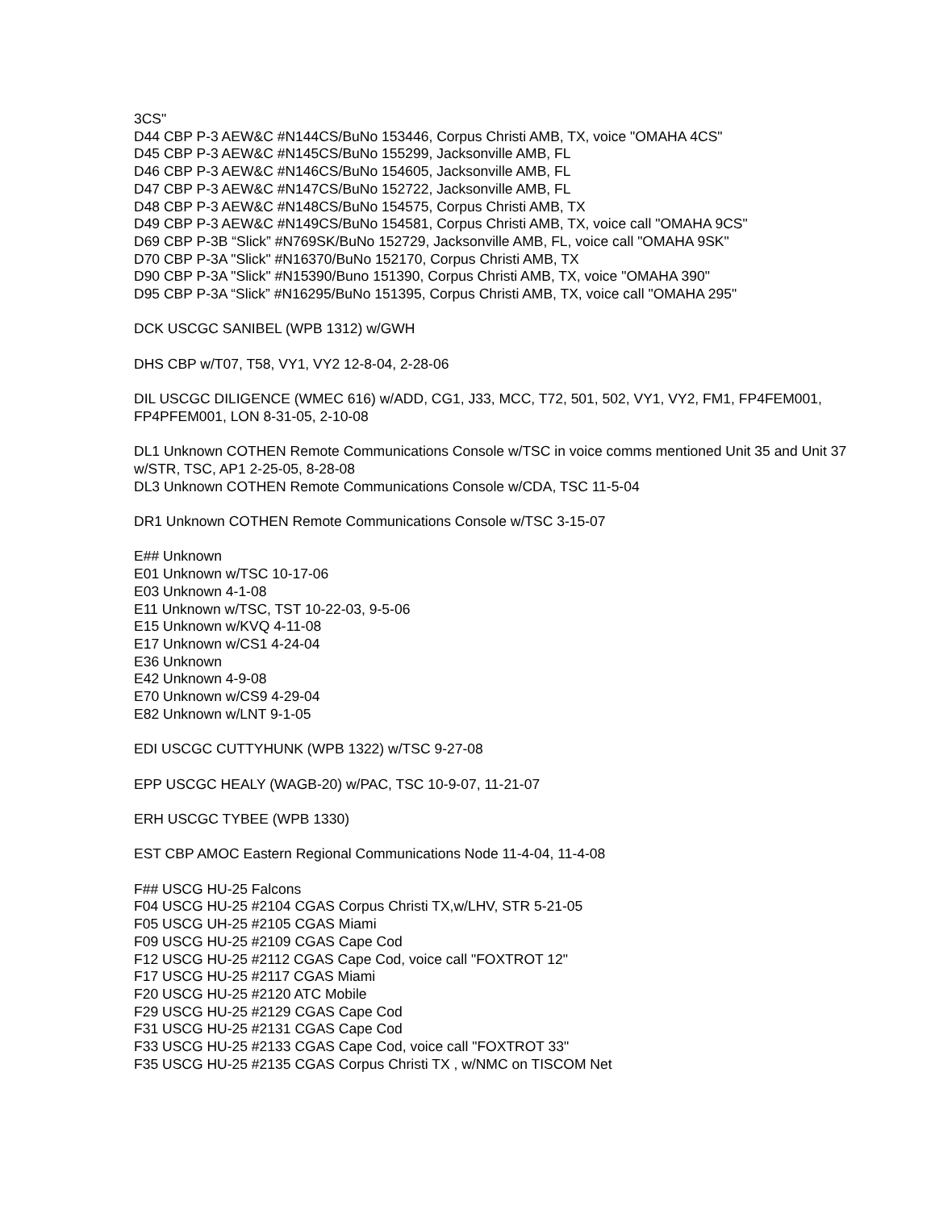3CS"
D44 CBP P-3 AEW&C #N144CS/BuNo 153446, Corpus Christi AMB, TX, voice "OMAHA 4CS"
D45 CBP P-3 AEW&C #N145CS/BuNo 155299, Jacksonville AMB, FL
D46 CBP P-3 AEW&C #N146CS/BuNo 154605, Jacksonville AMB, FL
D47 CBP P-3 AEW&C #N147CS/BuNo 152722, Jacksonville AMB, FL
D48 CBP P-3 AEW&C #N148CS/BuNo 154575, Corpus Christi AMB, TX
D49 CBP P-3 AEW&C #N149CS/BuNo 154581, Corpus Christi AMB, TX, voice call "OMAHA 9CS"
D69 CBP P-3B “Slick” #N769SK/BuNo 152729, Jacksonville AMB, FL, voice call "OMAHA 9SK"
D70 CBP P-3A "Slick" #N16370/BuNo 152170, Corpus Christi AMB, TX
D90 CBP P-3A "Slick" #N15390/Buno 151390, Corpus Christi AMB, TX, voice "OMAHA 390"
D95 CBP P-3A “Slick” #N16295/BuNo 151395, Corpus Christi AMB, TX, voice call "OMAHA 295"
DCK USCGC SANIBEL (WPB 1312) w/GWH
DHS CBP w/T07, T58, VY1, VY2 12-8-04, 2-28-06
DIL USCGC DILIGENCE (WMEC 616) w/ADD, CG1, J33, MCC, T72, 501, 502, VY1, VY2, FM1, FP4FEM001, FP4PFEM001, LON 8-31-05, 2-10-08
DL1 Unknown COTHEN Remote Communications Console w/TSC in voice comms mentioned Unit 35 and Unit 37 w/STR, TSC, AP1 2-25-05, 8-28-08
DL3 Unknown COTHEN Remote Communications Console w/CDA, TSC 11-5-04
DR1 Unknown COTHEN Remote Communications Console w/TSC 3-15-07
E## Unknown
E01 Unknown w/TSC 10-17-06
E03 Unknown 4-1-08
E11 Unknown w/TSC, TST 10-22-03, 9-5-06
E15 Unknown w/KVQ 4-11-08
E17 Unknown w/CS1 4-24-04
E36 Unknown
E42 Unknown 4-9-08
E70 Unknown w/CS9 4-29-04
E82 Unknown w/LNT 9-1-05
EDI USCGC CUTTYHUNK (WPB 1322) w/TSC 9-27-08
EPP USCGC HEALY (WAGB-20) w/PAC, TSC 10-9-07, 11-21-07
ERH USCGC TYBEE (WPB 1330)
EST CBP AMOC Eastern Regional Communications Node 11-4-04, 11-4-08
F## USCG HU-25 Falcons
F04 USCG HU-25 #2104 CGAS Corpus Christi TX,w/LHV, STR 5-21-05
F05 USCG UH-25 #2105 CGAS Miami
F09 USCG HU-25 #2109 CGAS Cape Cod
F12 USCG HU-25 #2112 CGAS Cape Cod, voice call "FOXTROT 12"
F17 USCG HU-25 #2117 CGAS Miami
F20 USCG HU-25 #2120 ATC Mobile
F29 USCG HU-25 #2129 CGAS Cape Cod
F31 USCG HU-25 #2131 CGAS Cape Cod
F33 USCG HU-25 #2133 CGAS Cape Cod, voice call "FOXTROT 33"
F35 USCG HU-25 #2135 CGAS Corpus Christi TX , w/NMC on TISCOM Net